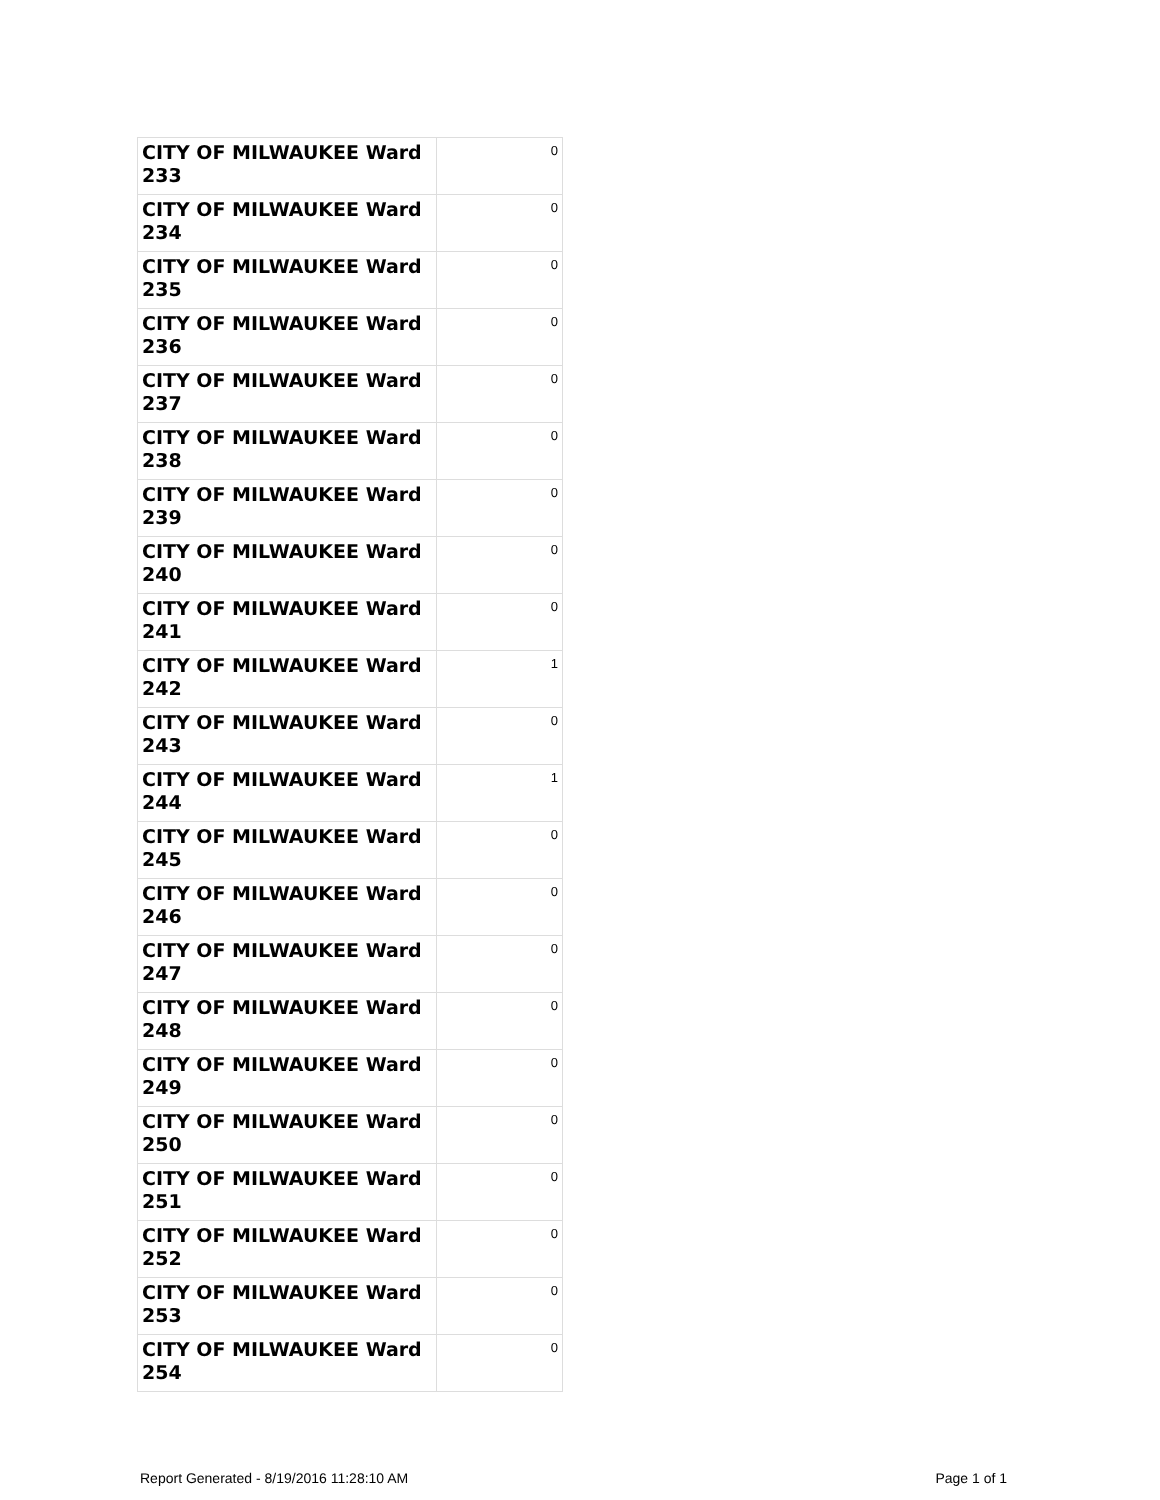| CITY OF MILWAUKEE Ward 233 | 0 |
| CITY OF MILWAUKEE Ward 234 | 0 |
| CITY OF MILWAUKEE Ward 235 | 0 |
| CITY OF MILWAUKEE Ward 236 | 0 |
| CITY OF MILWAUKEE Ward 237 | 0 |
| CITY OF MILWAUKEE Ward 238 | 0 |
| CITY OF MILWAUKEE Ward 239 | 0 |
| CITY OF MILWAUKEE Ward 240 | 0 |
| CITY OF MILWAUKEE Ward 241 | 0 |
| CITY OF MILWAUKEE Ward 242 | 1 |
| CITY OF MILWAUKEE Ward 243 | 0 |
| CITY OF MILWAUKEE Ward 244 | 1 |
| CITY OF MILWAUKEE Ward 245 | 0 |
| CITY OF MILWAUKEE Ward 246 | 0 |
| CITY OF MILWAUKEE Ward 247 | 0 |
| CITY OF MILWAUKEE Ward 248 | 0 |
| CITY OF MILWAUKEE Ward 249 | 0 |
| CITY OF MILWAUKEE Ward 250 | 0 |
| CITY OF MILWAUKEE Ward 251 | 0 |
| CITY OF MILWAUKEE Ward 252 | 0 |
| CITY OF MILWAUKEE Ward 253 | 0 |
| CITY OF MILWAUKEE Ward 254 | 0 |
Report Generated - 8/19/2016 11:28:10 AM Page 1 of 1